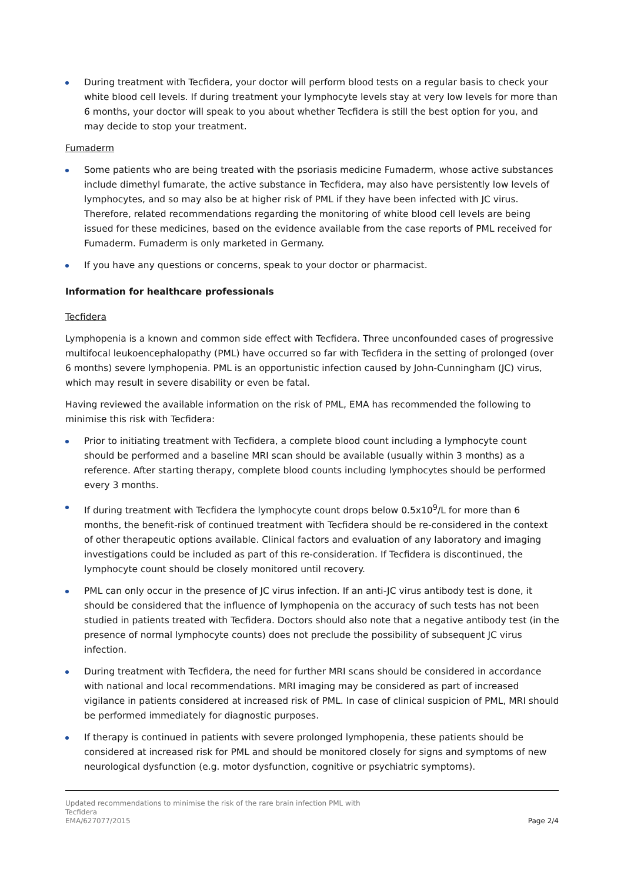During treatment with Tecfidera, your doctor will perform blood tests on a regular basis to check your white blood cell levels. If during treatment your lymphocyte levels stay at very low levels for more than 6 months, your doctor will speak to you about whether Tecfidera is still the best option for you, and may decide to stop your treatment.
Fumaderm
Some patients who are being treated with the psoriasis medicine Fumaderm, whose active substances include dimethyl fumarate, the active substance in Tecfidera, may also have persistently low levels of lymphocytes, and so may also be at higher risk of PML if they have been infected with JC virus. Therefore, related recommendations regarding the monitoring of white blood cell levels are being issued for these medicines, based on the evidence available from the case reports of PML received for Fumaderm. Fumaderm is only marketed in Germany.
If you have any questions or concerns, speak to your doctor or pharmacist.
Information for healthcare professionals
Tecfidera
Lymphopenia is a known and common side effect with Tecfidera. Three unconfounded cases of progressive multifocal leukoencephalopathy (PML) have occurred so far with Tecfidera in the setting of prolonged (over 6 months) severe lymphopenia. PML is an opportunistic infection caused by John-Cunningham (JC) virus, which may result in severe disability or even be fatal.
Having reviewed the available information on the risk of PML, EMA has recommended the following to minimise this risk with Tecfidera:
Prior to initiating treatment with Tecfidera, a complete blood count including a lymphocyte count should be performed and a baseline MRI scan should be available (usually within 3 months) as a reference. After starting therapy, complete blood counts including lymphocytes should be performed every 3 months.
If during treatment with Tecfidera the lymphocyte count drops below 0.5x10<sup>9</sup>/L for more than 6 months, the benefit-risk of continued treatment with Tecfidera should be re-considered in the context of other therapeutic options available. Clinical factors and evaluation of any laboratory and imaging investigations could be included as part of this re-consideration. If Tecfidera is discontinued, the lymphocyte count should be closely monitored until recovery.
PML can only occur in the presence of JC virus infection. If an anti-JC virus antibody test is done, it should be considered that the influence of lymphopenia on the accuracy of such tests has not been studied in patients treated with Tecfidera. Doctors should also note that a negative antibody test (in the presence of normal lymphocyte counts) does not preclude the possibility of subsequent JC virus infection.
During treatment with Tecfidera, the need for further MRI scans should be considered in accordance with national and local recommendations. MRI imaging may be considered as part of increased vigilance in patients considered at increased risk of PML. In case of clinical suspicion of PML, MRI should be performed immediately for diagnostic purposes.
If therapy is continued in patients with severe prolonged lymphopenia, these patients should be considered at increased risk for PML and should be monitored closely for signs and symptoms of new neurological dysfunction (e.g. motor dysfunction, cognitive or psychiatric symptoms).
Updated recommendations to minimise the risk of the rare brain infection PML with
Tecfidera
EMA/627077/2015
Page 2/4